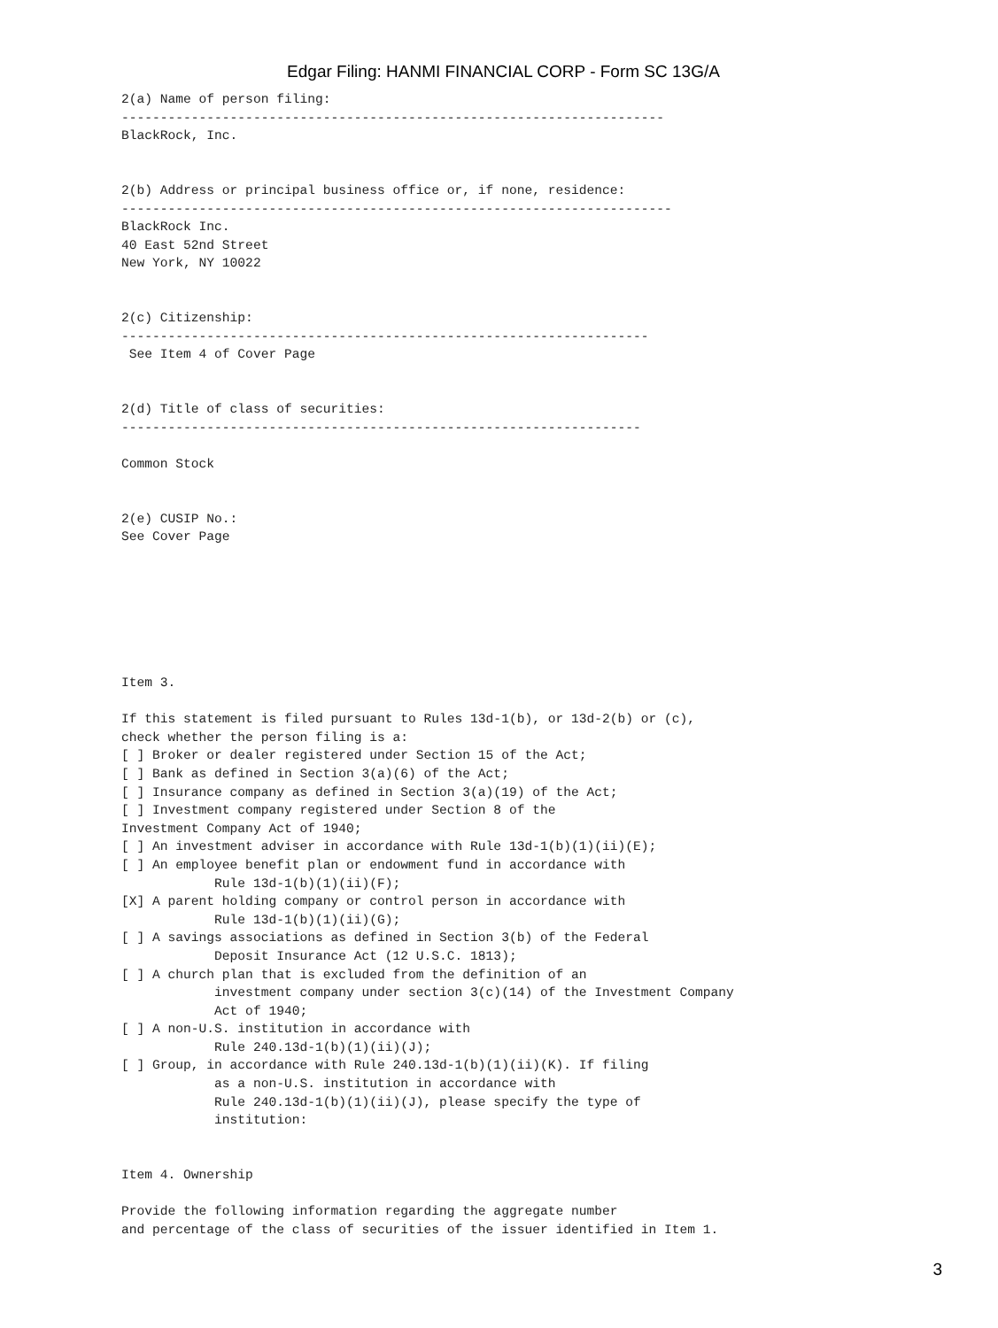Edgar Filing: HANMI FINANCIAL CORP - Form SC 13G/A
2(a) Name of person filing:
----------------------------------------------------------------------
BlackRock, Inc.


2(b) Address or principal business office or, if none, residence:
-----------------------------------------------------------------------
BlackRock Inc.
40 East 52nd Street
New York, NY 10022


2(c) Citizenship:
--------------------------------------------------------------------
 See Item 4 of Cover Page


2(d) Title of class of securities:
-------------------------------------------------------------------

Common Stock


2(e) CUSIP No.:
See Cover Page







Item 3.

If this statement is filed pursuant to Rules 13d-1(b), or 13d-2(b) or (c),
check whether the person filing is a:
[ ] Broker or dealer registered under Section 15 of the Act;
[ ] Bank as defined in Section 3(a)(6) of the Act;
[ ] Insurance company as defined in Section 3(a)(19) of the Act;
[ ] Investment company registered under Section 8 of the
Investment Company Act of 1940;
[ ] An investment adviser in accordance with Rule 13d-1(b)(1)(ii)(E);
[ ] An employee benefit plan or endowment fund in accordance with
            Rule 13d-1(b)(1)(ii)(F);
[X] A parent holding company or control person in accordance with
            Rule 13d-1(b)(1)(ii)(G);
[ ] A savings associations as defined in Section 3(b) of the Federal
            Deposit Insurance Act (12 U.S.C. 1813);
[ ] A church plan that is excluded from the definition of an
            investment company under section 3(c)(14) of the Investment Company
            Act of 1940;
[ ] A non-U.S. institution in accordance with
            Rule 240.13d-1(b)(1)(ii)(J);
[ ] Group, in accordance with Rule 240.13d-1(b)(1)(ii)(K). If filing
            as a non-U.S. institution in accordance with
            Rule 240.13d-1(b)(1)(ii)(J), please specify the type of
            institution:


Item 4. Ownership

Provide the following information regarding the aggregate number
and percentage of the class of securities of the issuer identified in Item 1.
3